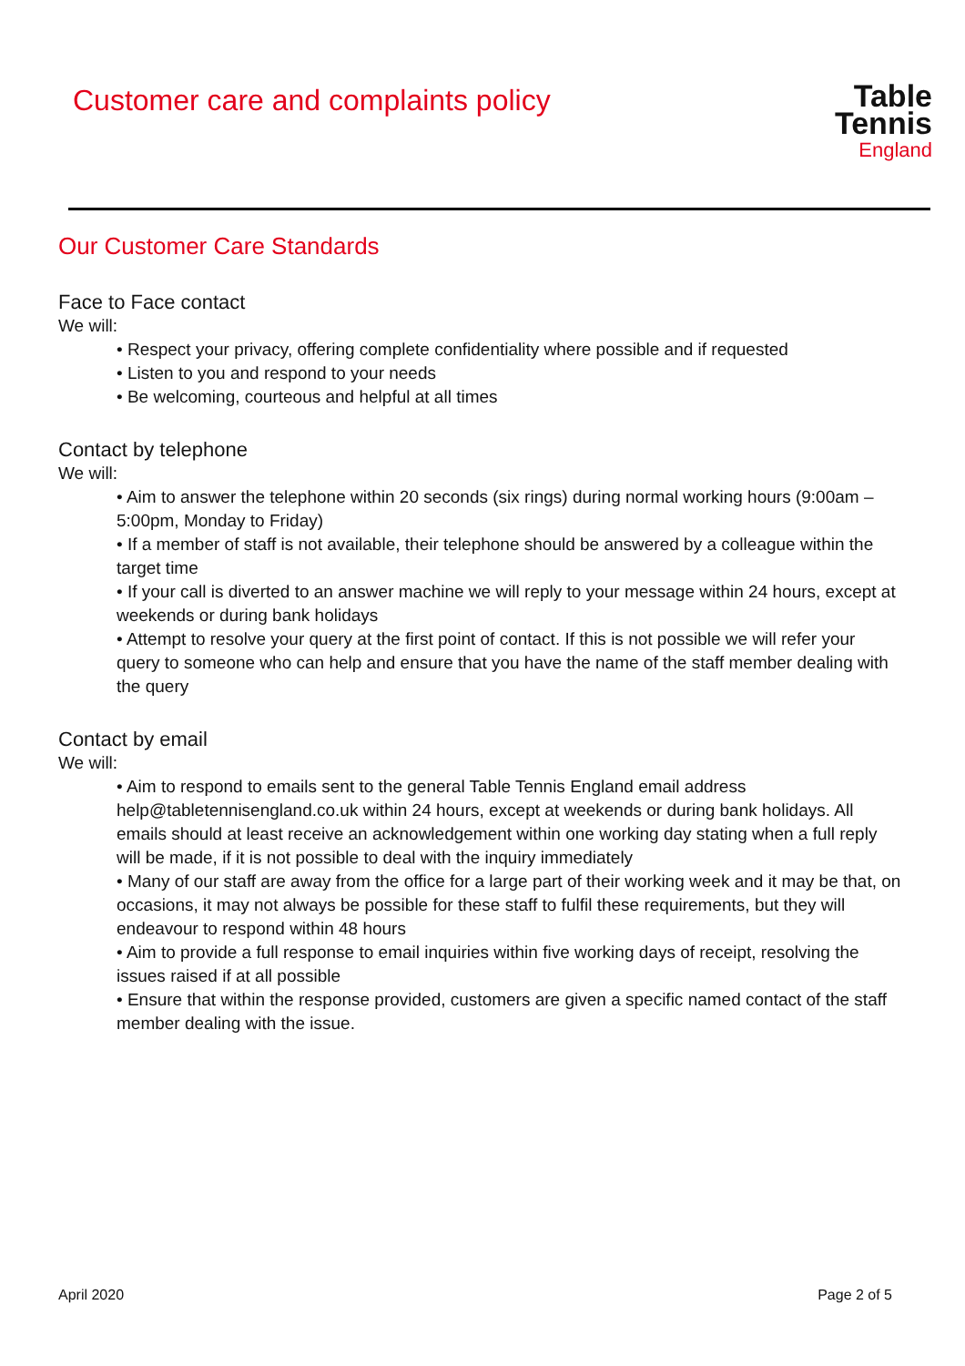Customer care and complaints policy
Table Tennis
England
Our Customer Care Standards
Face to Face contact
We will:
• Respect your privacy, offering complete confidentiality where possible and if requested
• Listen to you and respond to your needs
• Be welcoming, courteous and helpful at all times
Contact by telephone
We will:
• Aim to answer the telephone within 20 seconds (six rings) during normal working hours (9:00am – 5:00pm, Monday to Friday)
• If a member of staff is not available, their telephone should be answered by a colleague within the target time
• If your call is diverted to an answer machine we will reply to your message within 24 hours, except at weekends or during bank holidays
• Attempt to resolve your query at the first point of contact. If this is not possible we will refer your query to someone who can help and ensure that you have the name of the staff member dealing with the query
Contact by email
We will:
• Aim to respond to emails sent to the general Table Tennis England email address help@tabletennisengland.co.uk within 24 hours, except at weekends or during bank holidays. All emails should at least receive an acknowledgement within one working day stating when a full reply will be made, if it is not possible to deal with the inquiry immediately
• Many of our staff are away from the office for a large part of their working week and it may be that, on occasions, it may not always be possible for these staff to fulfil these requirements, but they will endeavour to respond within 48 hours
• Aim to provide a full response to email inquiries within five working days of receipt, resolving the issues raised if at all possible
• Ensure that within the response provided, customers are given a specific named contact of the staff member dealing with the issue.
April 2020 Page 2 of 5